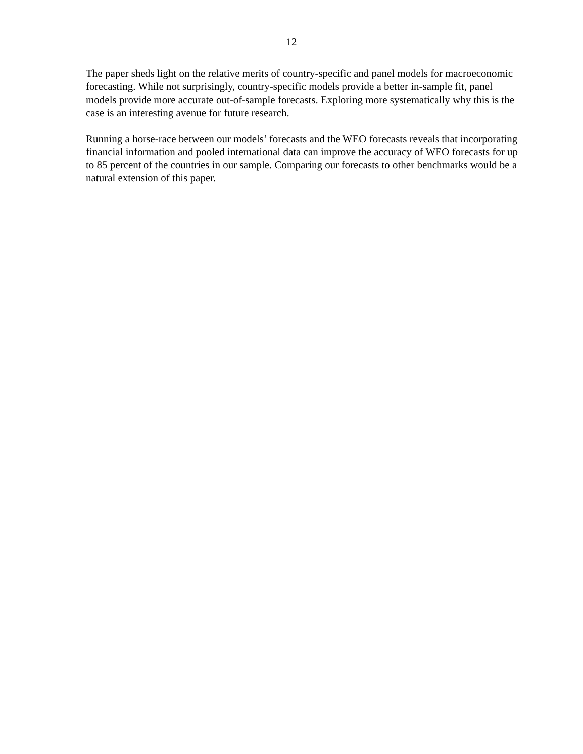12
The paper sheds light on the relative merits of country-specific and panel models for macroeconomic forecasting. While not surprisingly, country-specific models provide a better in-sample fit, panel models provide more accurate out-of-sample forecasts. Exploring more systematically why this is the case is an interesting avenue for future research.
Running a horse-race between our models’ forecasts and the WEO forecasts reveals that incorporating financial information and pooled international data can improve the accuracy of WEO forecasts for up to 85 percent of the countries in our sample. Comparing our forecasts to other benchmarks would be a natural extension of this paper.